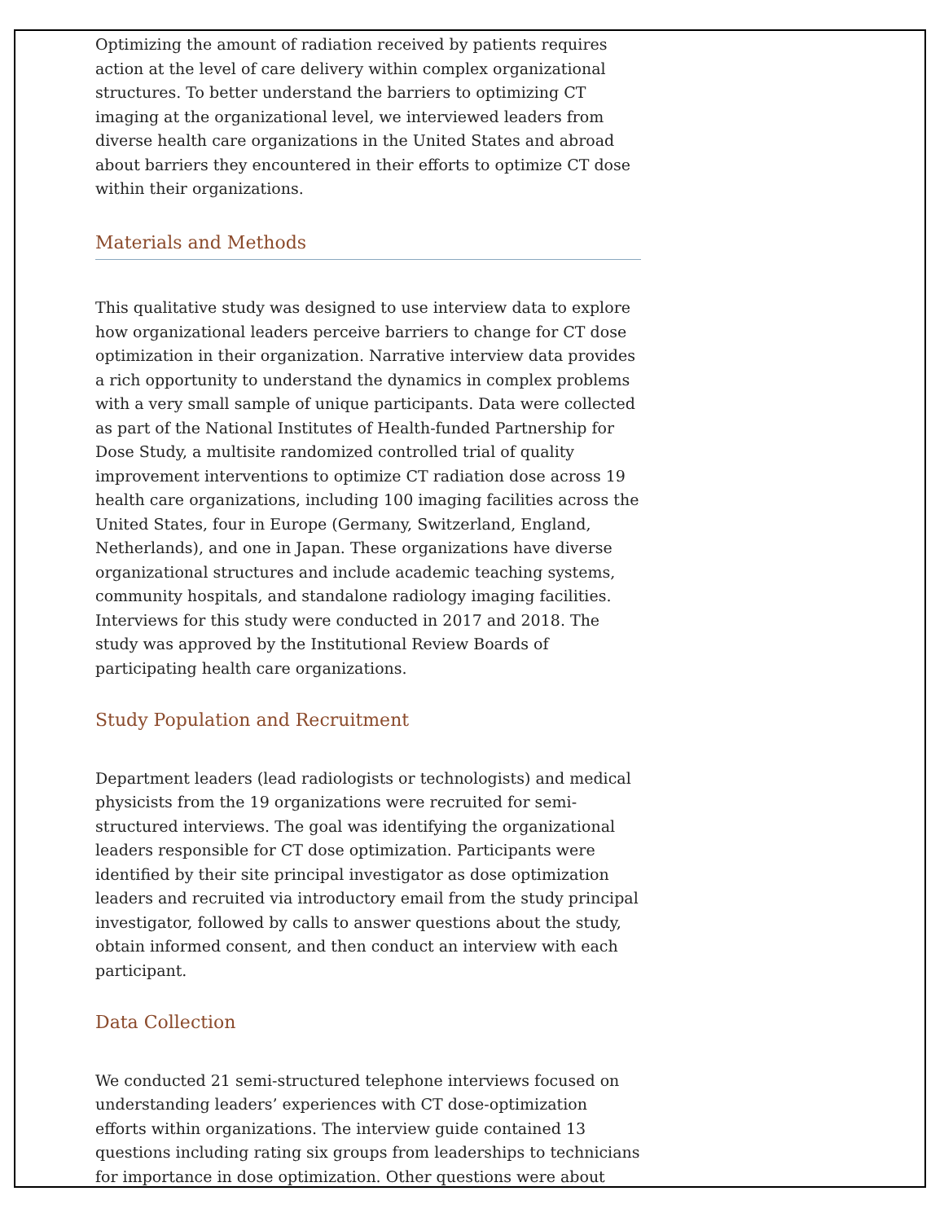Optimizing the amount of radiation received by patients requires action at the level of care delivery within complex organizational structures. To better understand the barriers to optimizing CT imaging at the organizational level, we interviewed leaders from diverse health care organizations in the United States and abroad about barriers they encountered in their efforts to optimize CT dose within their organizations.
Materials and Methods
This qualitative study was designed to use interview data to explore how organizational leaders perceive barriers to change for CT dose optimization in their organization. Narrative interview data provides a rich opportunity to understand the dynamics in complex problems with a very small sample of unique participants. Data were collected as part of the National Institutes of Health-funded Partnership for Dose Study, a multisite randomized controlled trial of quality improvement interventions to optimize CT radiation dose across 19 health care organizations, including 100 imaging facilities across the United States, four in Europe (Germany, Switzerland, England, Netherlands), and one in Japan. These organizations have diverse organizational structures and include academic teaching systems, community hospitals, and standalone radiology imaging facilities. Interviews for this study were conducted in 2017 and 2018. The study was approved by the Institutional Review Boards of participating health care organizations.
Study Population and Recruitment
Department leaders (lead radiologists or technologists) and medical physicists from the 19 organizations were recruited for semi-structured interviews. The goal was identifying the organizational leaders responsible for CT dose optimization. Participants were identified by their site principal investigator as dose optimization leaders and recruited via introductory email from the study principal investigator, followed by calls to answer questions about the study, obtain informed consent, and then conduct an interview with each participant.
Data Collection
We conducted 21 semi-structured telephone interviews focused on understanding leaders’ experiences with CT dose-optimization efforts within organizations. The interview guide contained 13 questions including rating six groups from leaderships to technicians for importance in dose optimization. Other questions were about